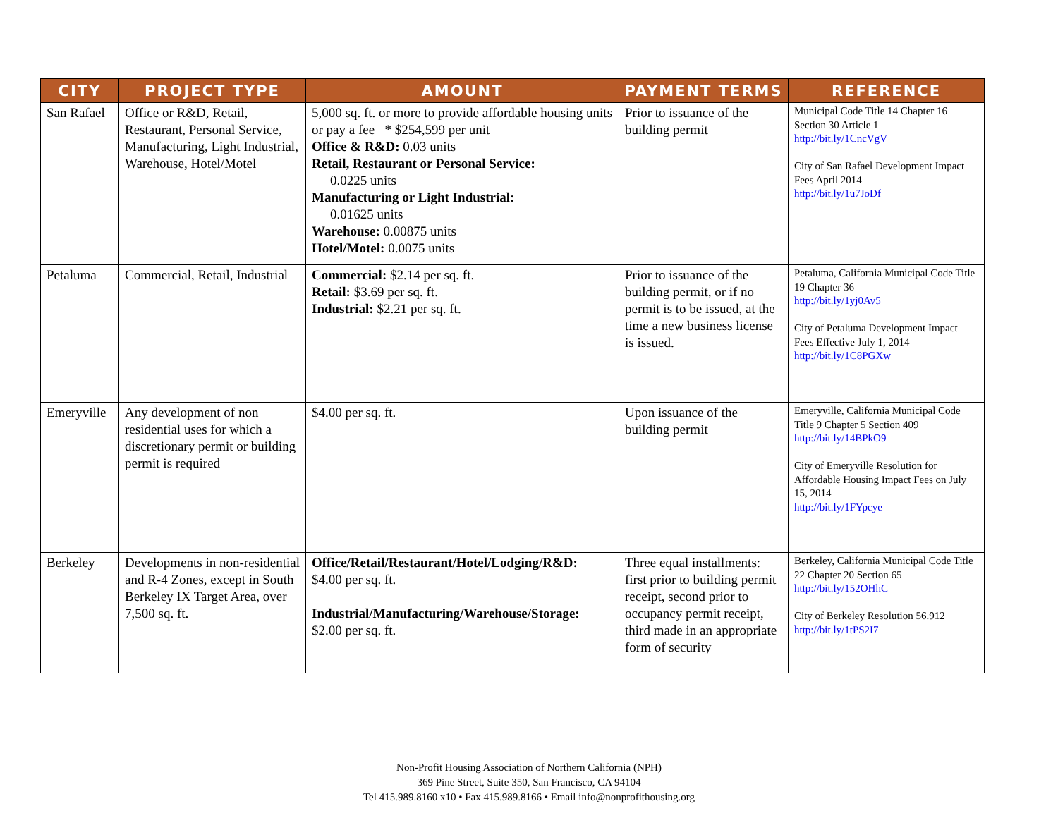| CITY | PROJECT TYPE | AMOUNT | PAYMENT TERMS | REFERENCE |
| --- | --- | --- | --- | --- |
| San Rafael | Office or R&D, Retail, Restaurant, Personal Service, Manufacturing, Light Industrial, Warehouse, Hotel/Motel | 5,000 sq. ft. or more to provide affordable housing units or pay a fee * $254,599 per unit Office & R&D: 0.03 units Retail, Restaurant or Personal Service: 0.0225 units Manufacturing or Light Industrial: 0.01625 units Warehouse: 0.00875 units Hotel/Motel: 0.0075 units | Prior to issuance of the building permit | Municipal Code Title 14 Chapter 16 Section 30 Article 1 http://bit.ly/1CncVgV City of San Rafael Development Impact Fees April 2014 http://bit.ly/1u7JoDf |
| Petaluma | Commercial, Retail, Industrial | Commercial: $2.14 per sq. ft. Retail: $3.69 per sq. ft. Industrial: $2.21 per sq. ft. | Prior to issuance of the building permit, or if no permit is to be issued, at the time a new business license is issued. | Petaluma, California Municipal Code Title 19 Chapter 36 http://bit.ly/1yj0Av5 City of Petaluma Development Impact Fees Effective July 1, 2014 http://bit.ly/1C8PGXw |
| Emeryville | Any development of non residential uses for which a discretionary permit or building permit is required | $4.00 per sq. ft. | Upon issuance of the building permit | Emeryville, California Municipal Code Title 9 Chapter 5 Section 409 http://bit.ly/14BPkO9 City of Emeryville Resolution for Affordable Housing Impact Fees on July 15, 2014 http://bit.ly/1FYpcye |
| Berkeley | Developments in non-residential and R-4 Zones, except in South Berkeley IX Target Area, over 7,500 sq. ft. | Office/Retail/Restaurant/Hotel/Lodging/R&D: $4.00 per sq. ft. Industrial/Manufacturing/Warehouse/Storage: $2.00 per sq. ft. | Three equal installments: first prior to building permit receipt, second prior to occupancy permit receipt, third made in an appropriate form of security | Berkeley, California Municipal Code Title 22 Chapter 20 Section 65 http://bit.ly/152OHhC City of Berkeley Resolution 56.912 http://bit.ly/1tPS2I7 |
Non-Profit Housing Association of Northern California (NPH)
369 Pine Street, Suite 350, San Francisco, CA 94104
Tel 415.989.8160 x10 • Fax 415.989.8166 • Email info@nonprofithousing.org